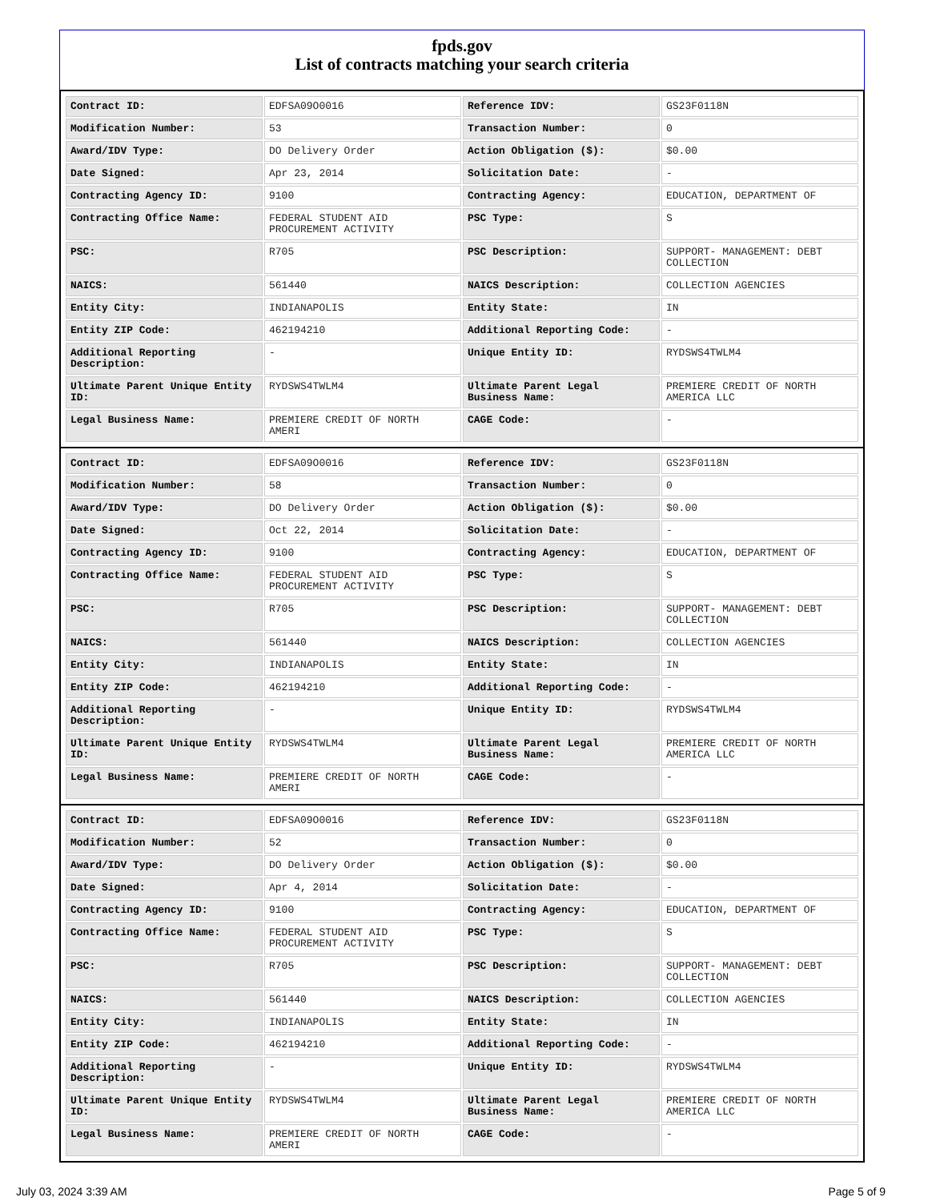fpds.gov
List of contracts matching your search criteria
| Contract ID: | EDFSA09O0016 | Reference IDV: | GS23F0118N |
| Modification Number: | 53 | Transaction Number: | 0 |
| Award/IDV Type: | DO Delivery Order | Action Obligation ($): | $0.00 |
| Date Signed: | Apr 23, 2014 | Solicitation Date: | - |
| Contracting Agency ID: | 9100 | Contracting Agency: | EDUCATION, DEPARTMENT OF |
| Contracting Office Name: | FEDERAL STUDENT AID PROCUREMENT ACTIVITY | PSC Type: | S |
| PSC: | R705 | PSC Description: | SUPPORT- MANAGEMENT: DEBT COLLECTION |
| NAICS: | 561440 | NAICS Description: | COLLECTION AGENCIES |
| Entity City: | INDIANAPOLIS | Entity State: | IN |
| Entity ZIP Code: | 462194210 | Additional Reporting Code: | - |
| Additional Reporting Description: | - | Unique Entity ID: | RYDSWS4TWLM4 |
| Ultimate Parent Unique Entity ID: | RYDSWS4TWLM4 | Ultimate Parent Legal Business Name: | PREMIERE CREDIT OF NORTH AMERICA LLC |
| Legal Business Name: | PREMIERE CREDIT OF NORTH AMERI | CAGE Code: | - |
| Contract ID: | EDFSA09O0016 | Reference IDV: | GS23F0118N |
| Modification Number: | 58 | Transaction Number: | 0 |
| Award/IDV Type: | DO Delivery Order | Action Obligation ($): | $0.00 |
| Date Signed: | Oct 22, 2014 | Solicitation Date: | - |
| Contracting Agency ID: | 9100 | Contracting Agency: | EDUCATION, DEPARTMENT OF |
| Contracting Office Name: | FEDERAL STUDENT AID PROCUREMENT ACTIVITY | PSC Type: | S |
| PSC: | R705 | PSC Description: | SUPPORT- MANAGEMENT: DEBT COLLECTION |
| NAICS: | 561440 | NAICS Description: | COLLECTION AGENCIES |
| Entity City: | INDIANAPOLIS | Entity State: | IN |
| Entity ZIP Code: | 462194210 | Additional Reporting Code: | - |
| Additional Reporting Description: | - | Unique Entity ID: | RYDSWS4TWLM4 |
| Ultimate Parent Unique Entity ID: | RYDSWS4TWLM4 | Ultimate Parent Legal Business Name: | PREMIERE CREDIT OF NORTH AMERICA LLC |
| Legal Business Name: | PREMIERE CREDIT OF NORTH AMERI | CAGE Code: | - |
| Contract ID: | EDFSA09O0016 | Reference IDV: | GS23F0118N |
| Modification Number: | 52 | Transaction Number: | 0 |
| Award/IDV Type: | DO Delivery Order | Action Obligation ($): | $0.00 |
| Date Signed: | Apr 4, 2014 | Solicitation Date: | - |
| Contracting Agency ID: | 9100 | Contracting Agency: | EDUCATION, DEPARTMENT OF |
| Contracting Office Name: | FEDERAL STUDENT AID PROCUREMENT ACTIVITY | PSC Type: | S |
| PSC: | R705 | PSC Description: | SUPPORT- MANAGEMENT: DEBT COLLECTION |
| NAICS: | 561440 | NAICS Description: | COLLECTION AGENCIES |
| Entity City: | INDIANAPOLIS | Entity State: | IN |
| Entity ZIP Code: | 462194210 | Additional Reporting Code: | - |
| Additional Reporting Description: | - | Unique Entity ID: | RYDSWS4TWLM4 |
| Ultimate Parent Unique Entity ID: | RYDSWS4TWLM4 | Ultimate Parent Legal Business Name: | PREMIERE CREDIT OF NORTH AMERICA LLC |
| Legal Business Name: | PREMIERE CREDIT OF NORTH AMERI | CAGE Code: | - |
July 03, 2024 3:39 AM Page 5 of 9